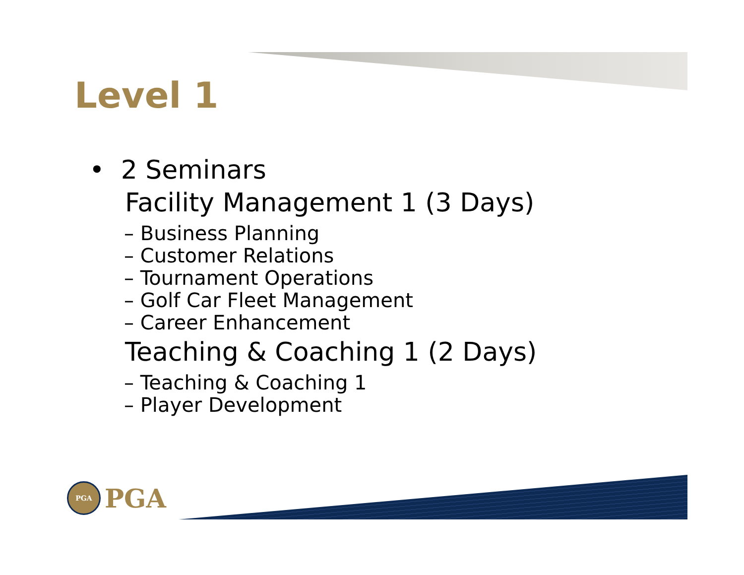Level 1
• 2 Seminars
Facility Management 1 (3 Days)
– Business Planning
– Customer Relations
– Tournament Operations
– Golf Car Fleet Management
– Career Enhancement
Teaching & Coaching 1 (2 Days)
– Teaching & Coaching 1
– Player Development
PGA
PGA